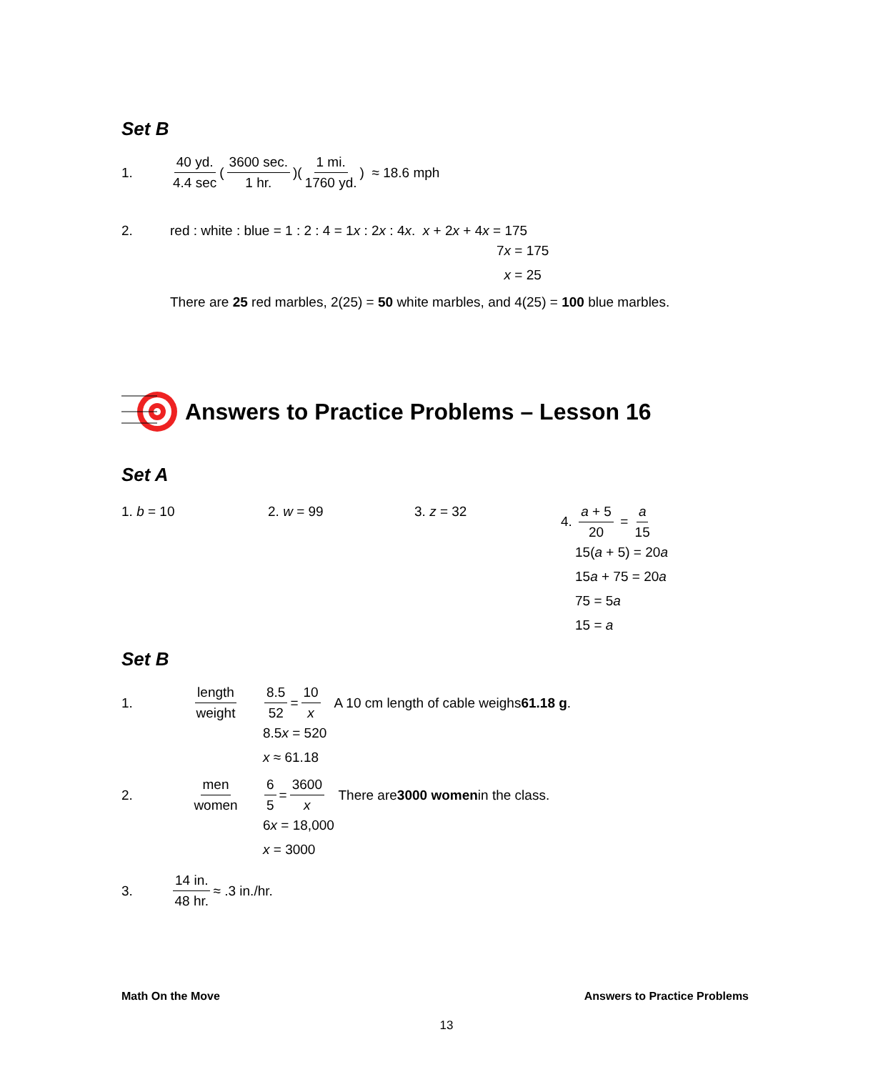Set B
1. 40 yd. 4.4 sec (3600 sec. 1 hr.)(1 mi. 1760 yd.) ≈ 18.6 mph
2. red : white : blue = 1 : 2 : 4 = 1x : 2x : 4x. x + 2x + 4x = 175
7x = 175
x = 25
There are 25 red marbles, 2(25) = 50 white marbles, and 4(25) = 100 blue marbles.
Answers to Practice Problems – Lesson 16
Set A
1. b = 10 2. w = 99 3. z = 32 4. a + 5 20 = a 15
15(a + 5) = 20a
15a + 75 = 20a
75 = 5a
15 = a
Set B
1. length weight 8.5 52 = 10 x A 10 cm length of cable weighs 61.18 g.
8.5x = 520
x ≈ 61.18
2. men women 6 5 = 3600 x There are 3000 women in the class.
6x = 18,000
x = 3000
3. 14 in. 48 hr. ≈ .3 in./hr.
Math On the Move Answers to Practice Problems
13